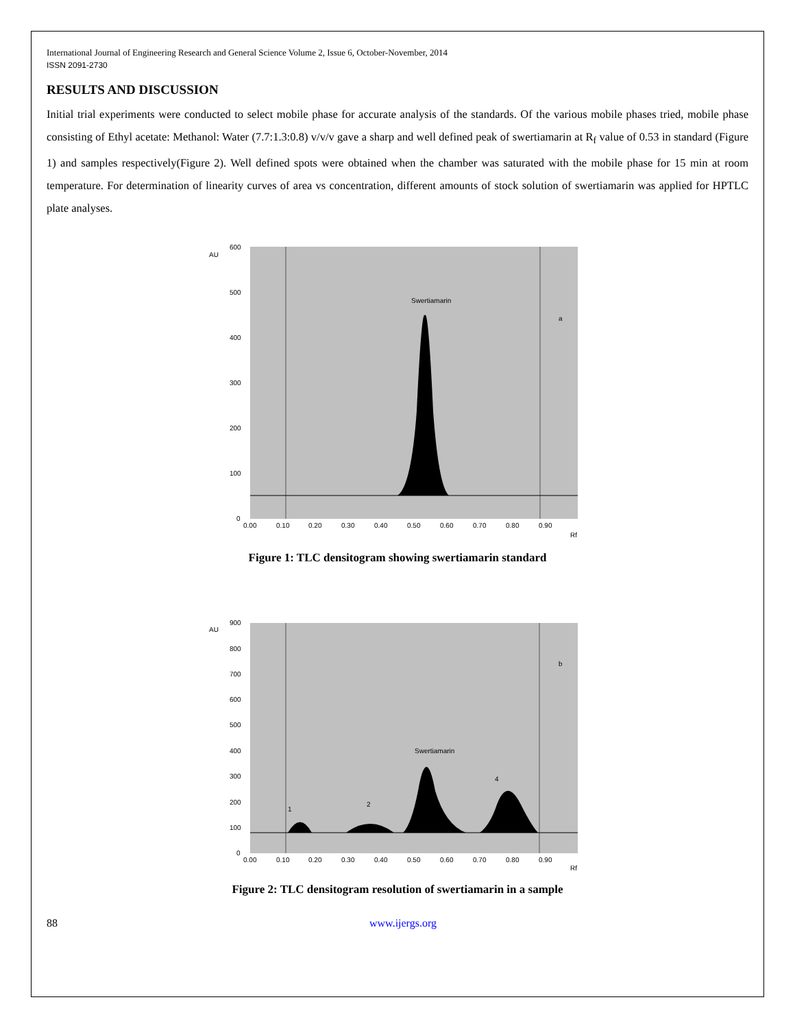International Journal of Engineering Research and General Science Volume 2, Issue 6, October-November, 2014
ISSN 2091-2730
RESULTS AND DISCUSSION
Initial trial experiments were conducted to select mobile phase for accurate analysis of the standards. Of the various mobile phases tried, mobile phase consisting of Ethyl acetate: Methanol: Water (7.7:1.3:0.8) v/v/v gave a sharp and well defined peak of swertiamarin at R<sub>f</sub> value of 0.53 in standard (Figure 1) and samples respectively(Figure 2). Well defined spots were obtained when the chamber was saturated with the mobile phase for 15 min at room temperature. For determination of linearity curves of area vs concentration, different amounts of stock solution of swertiamarin was applied for HPTLC plate analyses.
AU
Swertiamarin
a
600
500
400
300
200
100
0
0.00
0.10
0.20
0.30
0.40
0.50
0.60
0.70
0.80
0.90
Rf
Figure 1: TLC densitogram showing swertiamarin standard
AU
Swertiamarin
b
1
2
4
900
800
700
600
500
400
300
200
100
0
0.00
0.10
0.20
0.30
0.40
0.50
0.60
0.70
0.80
0.90
Rf
Figure 2: TLC densitogram resolution of swertiamarin in a sample
88 www.ijergs.org